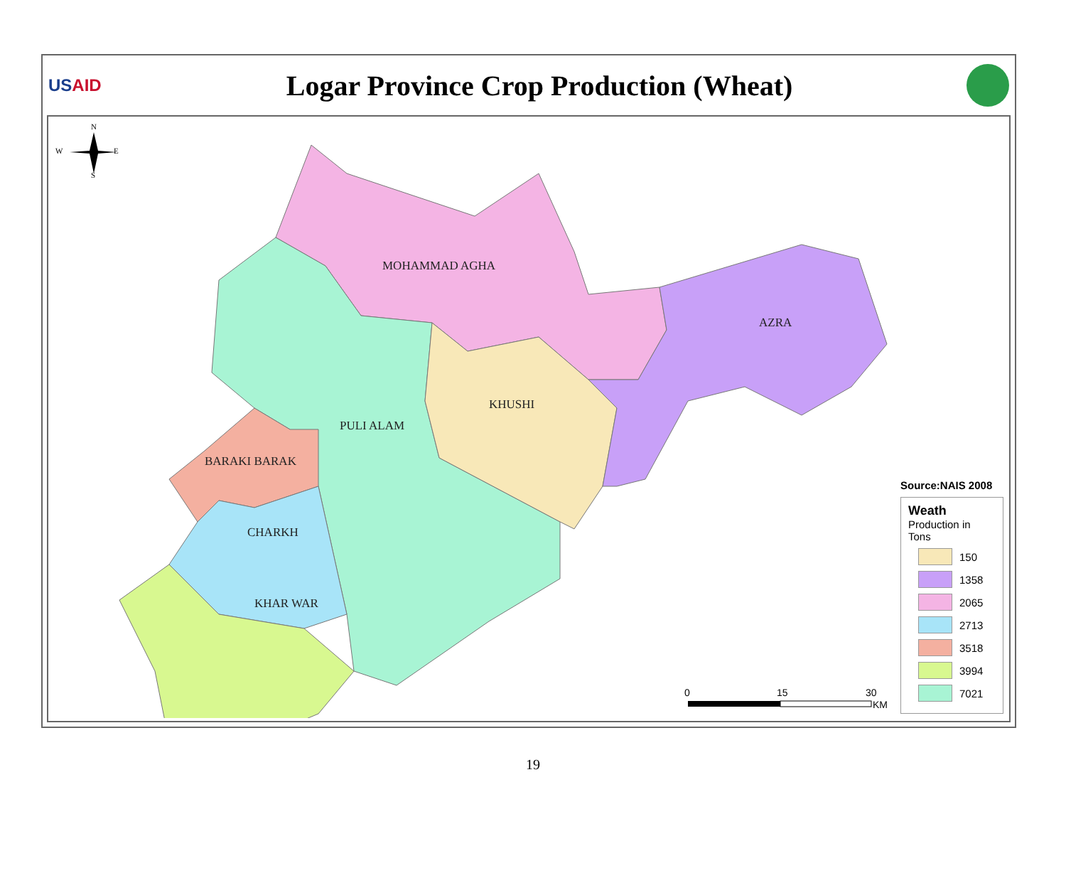USAID
Logar Province Crop Production (Wheat)
MOHAMMAD AGHA
AZRA
KHUSHI
PULI ALAM
BARAKI BARAK
CHARKH
KHAR WAR
N
W
E
S
0
15
30
KM
Source:NAIS 2008
Weath
Production in Tons
150
1358
2065
2713
3518
3994
7021
19